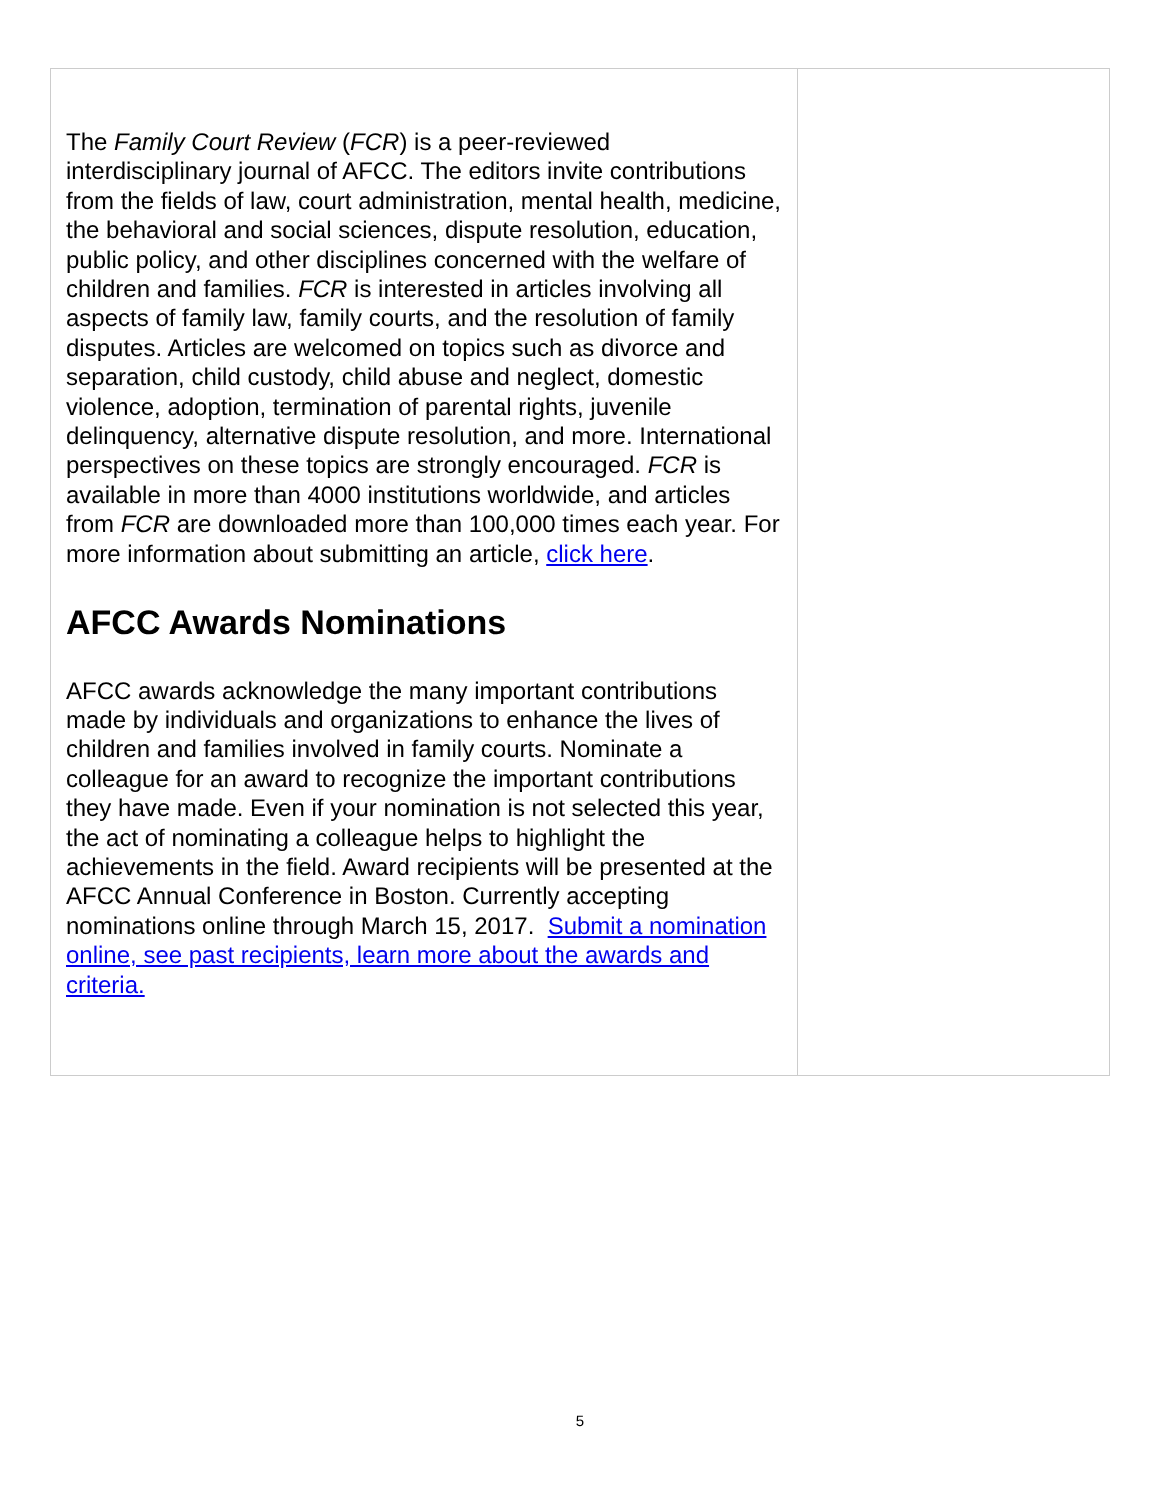The Family Court Review (FCR) is a peer-reviewed interdisciplinary journal of AFCC. The editors invite contributions from the fields of law, court administration, mental health, medicine, the behavioral and social sciences, dispute resolution, education, public policy, and other disciplines concerned with the welfare of children and families. FCR is interested in articles involving all aspects of family law, family courts, and the resolution of family disputes. Articles are welcomed on topics such as divorce and separation, child custody, child abuse and neglect, domestic violence, adoption, termination of parental rights, juvenile delinquency, alternative dispute resolution, and more. International perspectives on these topics are strongly encouraged. FCR is available in more than 4000 institutions worldwide, and articles from FCR are downloaded more than 100,000 times each year. For more information about submitting an article, click here.
AFCC Awards Nominations
AFCC awards acknowledge the many important contributions made by individuals and organizations to enhance the lives of children and families involved in family courts. Nominate a colleague for an award to recognize the important contributions they have made. Even if your nomination is not selected this year, the act of nominating a colleague helps to highlight the achievements in the field. Award recipients will be presented at the AFCC Annual Conference in Boston. Currently accepting nominations online through March 15, 2017. Submit a nomination online, see past recipients, learn more about the awards and criteria.
5